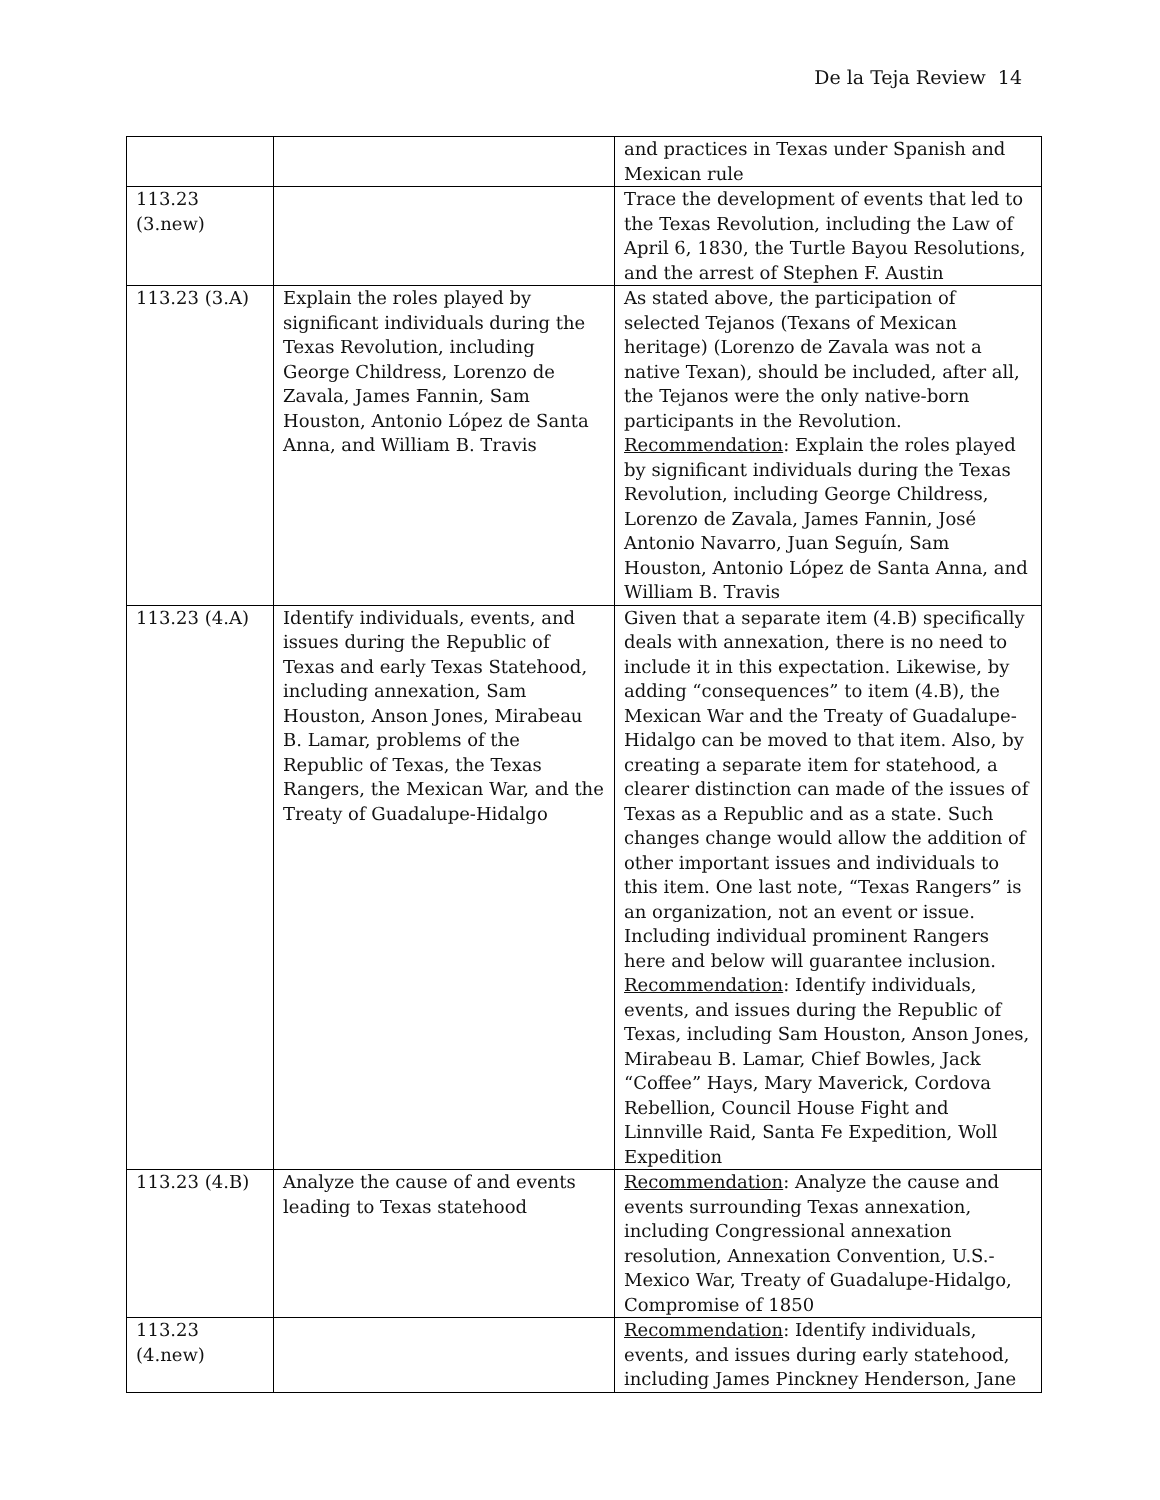De la Teja Review 14
| | | and practices in Texas under Spanish and Mexican rule |
| 113.23 (3.new) | | Trace the development of events that led to the Texas Revolution, including the Law of April 6, 1830, the Turtle Bayou Resolutions, and the arrest of Stephen F. Austin |
| 113.23 (3.A) | Explain the roles played by significant individuals during the Texas Revolution, including George Childress, Lorenzo de Zavala, James Fannin, Sam Houston, Antonio López de Santa Anna, and William B. Travis | As stated above, the participation of selected Tejanos (Texans of Mexican heritage) (Lorenzo de Zavala was not a native Texan), should be included, after all, the Tejanos were the only native-born participants in the Revolution. Recommendation : Explain the roles played by significant individuals during the Texas Revolution, including George Childress, Lorenzo de Zavala, James Fannin, José Antonio Navarro, Juan Seguín, Sam Houston, Antonio López de Santa Anna, and William B. Travis |
| 113.23 (4.A) | Identify individuals, events, and issues during the Republic of Texas and early Texas Statehood, including annexation, Sam Houston, Anson Jones, Mirabeau B. Lamar, problems of the Republic of Texas, the Texas Rangers, the Mexican War, and the Treaty of Guadalupe-Hidalgo | Given that a separate item (4.B) specifically deals with annexation, there is no need to include it in this expectation. Likewise, by adding “consequences” to item (4.B), the Mexican War and the Treaty of Guadalupe-Hidalgo can be moved to that item. Also, by creating a separate item for statehood, a clearer distinction can made of the issues of Texas as a Republic and as a state. Such changes change would allow the addition of other important issues and individuals to this item. One last note, “Texas Rangers” is an organization, not an event or issue. Including individual prominent Rangers here and below will guarantee inclusion. Recommendation : Identify individuals, events, and issues during the Republic of Texas, including Sam Houston, Anson Jones, Mirabeau B. Lamar, Chief Bowles, Jack “Coffee” Hays, Mary Maverick, Cordova Rebellion, Council House Fight and Linnville Raid, Santa Fe Expedition, Woll Expedition |
| 113.23 (4.B) | Analyze the cause of and events leading to Texas statehood | Recommendation : Analyze the cause and events surrounding Texas annexation, including Congressional annexation resolution, Annexation Convention, U.S.-Mexico War, Treaty of Guadalupe-Hidalgo, Compromise of 1850 |
| 113.23 (4.new) | | Recommendation : Identify individuals, events, and issues during early statehood, including James Pinckney Henderson, Jane |